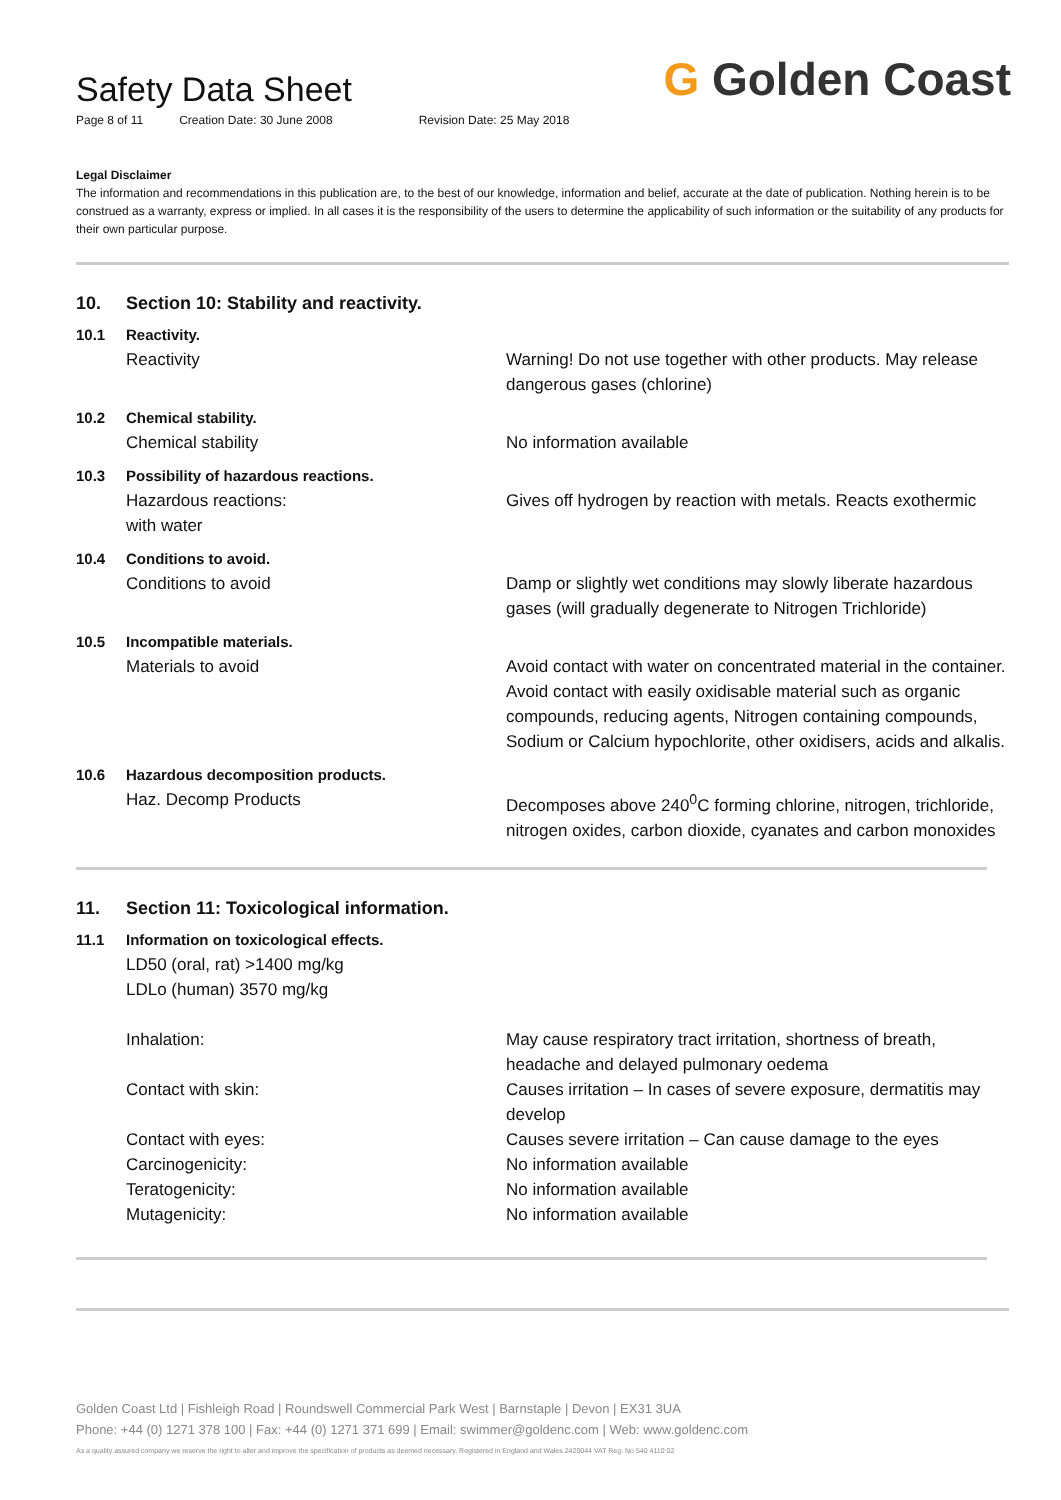Safety Data Sheet
Page 8 of 11 Creation Date: 30 June 2008 Revision Date: 25 May 2018
G Golden Coast
Legal Disclaimer
The information and recommendations in this publication are, to the best of our knowledge, information and belief, accurate at the date of publication. Nothing herein is to be construed as a warranty, express or implied. In all cases it is the responsibility of the users to determine the applicability of such information or the suitability of any products for their own particular purpose.
10. Section 10: Stability and reactivity.
10.1 Reactivity.
Reactivity Warning! Do not use together with other products. May release dangerous gases (chlorine)
10.2 Chemical stability.
Chemical stability No information available
10.3 Possibility of hazardous reactions.
Hazardous reactions:
with water
Gives off hydrogen by reaction with metals. Reacts exothermic
10.4 Conditions to avoid.
Conditions to avoid Damp or slightly wet conditions may slowly liberate hazardous gases (will gradually degenerate to Nitrogen Trichloride)
10.5 Incompatible materials.
Materials to avoid Avoid contact with water on concentrated material in the container. Avoid contact with easily oxidisable material such as organic compounds, reducing agents, Nitrogen containing compounds, Sodium or Calcium hypochlorite, other oxidisers, acids and alkalis.
10.6 Hazardous decomposition products.
Haz. Decomp Products Decomposes above 240<sup>0</sup>C forming chlorine, nitrogen, trichloride, nitrogen oxides, carbon dioxide, cyanates and carbon monoxides
11. Section 11: Toxicological information.
11.1 Information on toxicological effects.
LD50 (oral, rat) >1400 mg/kg
LDLo (human) 3570 mg/kg
Inhalation: May cause respiratory tract irritation, shortness of breath, headache and delayed pulmonary oedema
Contact with skin: Causes irritation – In cases of severe exposure, dermatitis may develop
Contact with eyes: Causes severe irritation – Can cause damage to the eyes
Carcinogenicity: No information available
Teratogenicity: No information available
Mutagenicity: No information available
Golden Coast Ltd | Fishleigh Road | Roundswell Commercial Park West | Barnstaple | Devon | EX31 3UA
Phone: +44 (0) 1271 378 100 | Fax: +44 (0) 1271 371 699 | Email: swimmer@goldenc.com | Web: www.goldenc.com
As a quality assured company we reserve the right to alter and improve the specification of products as deemed necessary. Registered in England and Wales 2420044 VAT Reg. No 540 4110 02